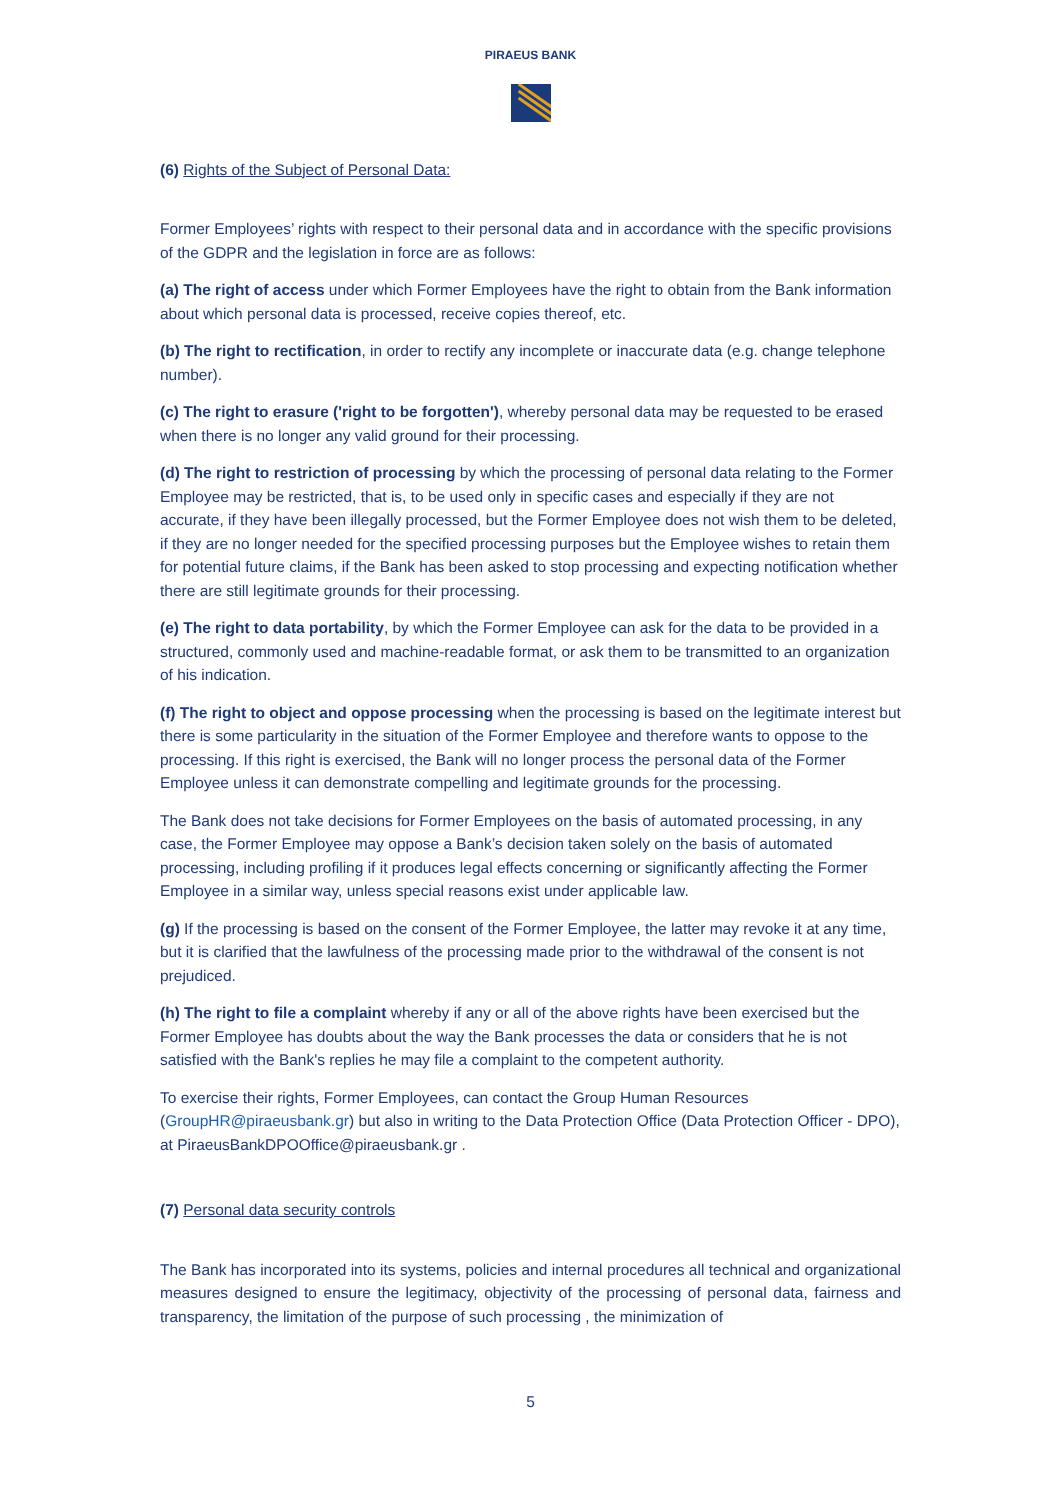PIRAEUS BANK
(6) Rights of the Subject of Personal Data:
Former Employees’ rights with respect to their personal data and in accordance with the specific provisions of the GDPR and the legislation in force are as follows:
(a) The right of access under which Former Employees have the right to obtain from the Bank information about which personal data is processed, receive copies thereof, etc.
(b) The right to rectification, in order to rectify any incomplete or inaccurate data (e.g. change telephone number).
(c) The right to erasure ('right to be forgotten'), whereby personal data may be requested to be erased when there is no longer any valid ground for their processing.
(d) The right to restriction of processing by which the processing of personal data relating to the Former Employee may be restricted, that is, to be used only in specific cases and especially if they are not accurate, if they have been illegally processed, but the Former Employee does not wish them to be deleted, if they are no longer needed for the specified processing purposes but the Employee wishes to retain them for potential future claims, if the Bank has been asked to stop processing and expecting notification whether there are still legitimate grounds for their processing.
(e) The right to data portability, by which the Former Employee can ask for the data to be provided in a structured, commonly used and machine-readable format, or ask them to be transmitted to an organization of his indication.
(f) The right to object and oppose processing when the processing is based on the legitimate interest but there is some particularity in the situation of the Former Employee and therefore wants to oppose to the processing. If this right is exercised, the Bank will no longer process the personal data of the Former Employee unless it can demonstrate compelling and legitimate grounds for the processing.
The Bank does not take decisions for Former Employees on the basis of automated processing, in any case, the Former Employee may oppose a Bank’s decision taken solely on the basis of automated processing, including profiling if it produces legal effects concerning or significantly affecting the Former Employee in a similar way, unless special reasons exist under applicable law.
(g) If the processing is based on the consent of the Former Employee, the latter may revoke it at any time, but it is clarified that the lawfulness of the processing made prior to the withdrawal of the consent is not prejudiced.
(h) The right to file a complaint whereby if any or all of the above rights have been exercised but the Former Employee has doubts about the way the Bank processes the data or considers that he is not satisfied with the Bank's replies he may file a complaint to the competent authority.
To exercise their rights, Former Employees, can contact the Group Human Resources (GroupHR@piraeusbank.gr) but also in writing to the Data Protection Office (Data Protection Officer - DPO), at PiraeusBankDPOOffice@piraeusbank.gr .
(7) Personal data security controls
The Bank has incorporated into its systems, policies and internal procedures all technical and organizational measures designed to ensure the legitimacy, objectivity of the processing of personal data, fairness and transparency, the limitation of the purpose of such processing , the minimization of
5